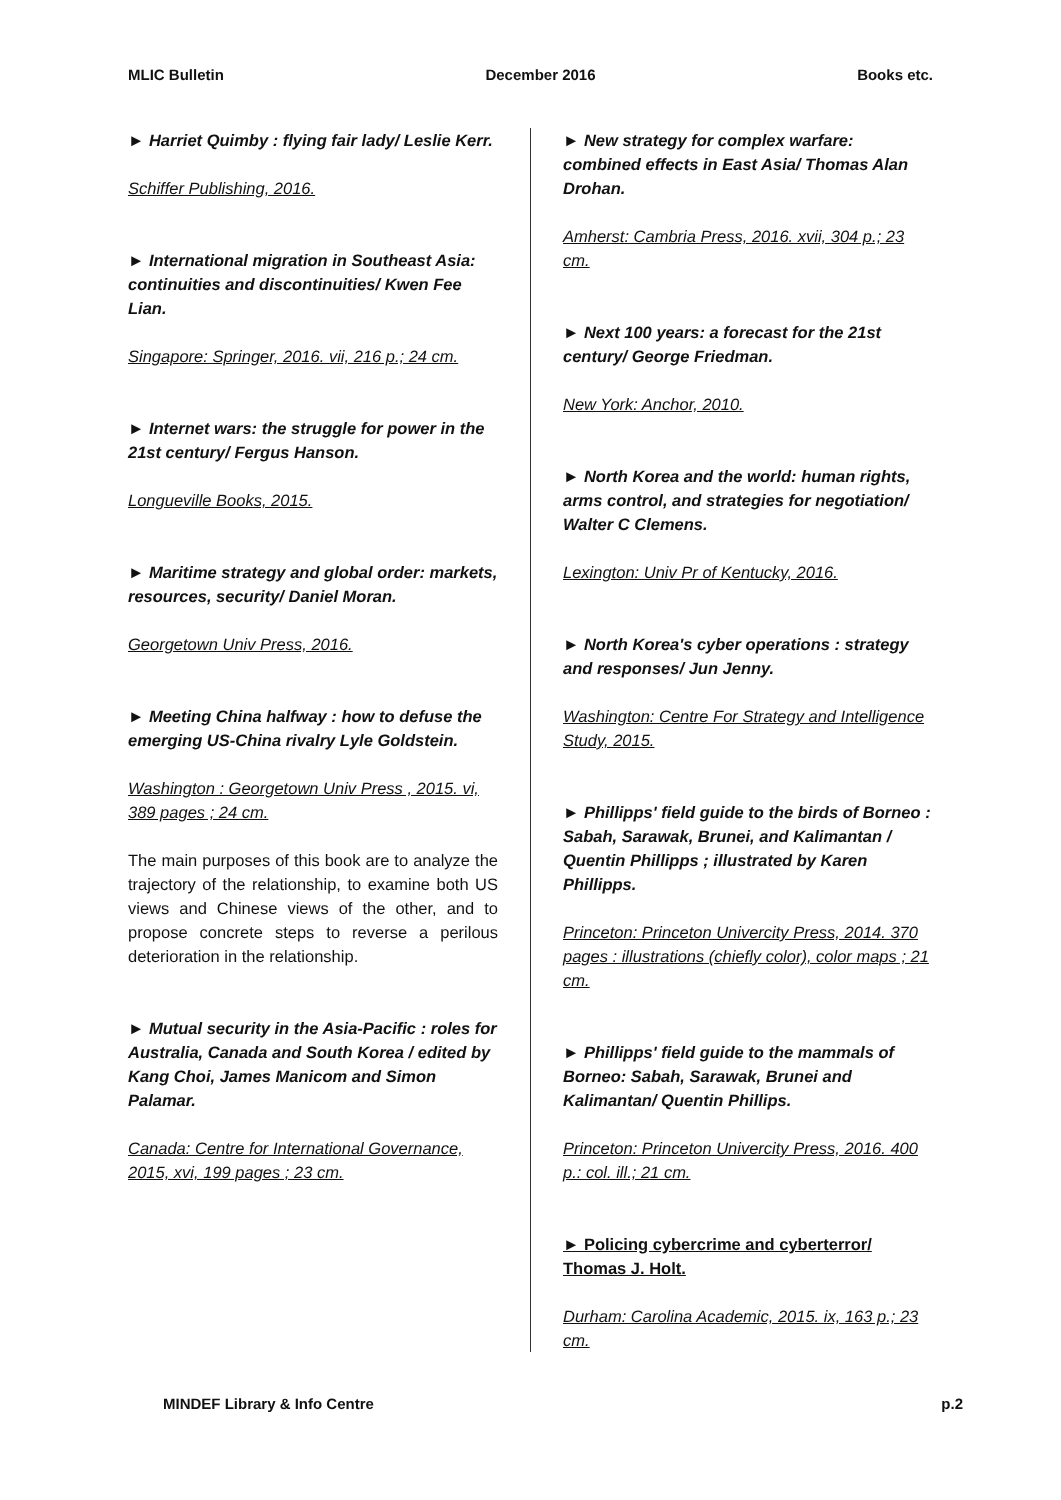MLIC Bulletin December 2016 Books etc.
► Harriet Quimby : flying fair lady/ Leslie Kerr.
Schiffer Publishing, 2016.
► International migration in Southeast Asia: continuities and discontinuities/ Kwen Fee Lian.
Singapore: Springer, 2016. vii, 216 p.; 24 cm.
► Internet wars: the struggle for power in the 21st century/ Fergus Hanson.
Longueville Books, 2015.
► Maritime strategy and global order: markets, resources, security/ Daniel Moran.
Georgetown Univ Press, 2016.
► Meeting China halfway : how to defuse the emerging US-China rivalry Lyle Goldstein.
Washington : Georgetown Univ Press , 2015. vi, 389 pages ; 24 cm.
The main purposes of this book are to analyze the trajectory of the relationship, to examine both US views and Chinese views of the other, and to propose concrete steps to reverse a perilous deterioration in the relationship.
► Mutual security in the Asia-Pacific : roles for Australia, Canada and South Korea / edited by Kang Choi, James Manicom and Simon Palamar.
Canada: Centre for International Governance, 2015, xvi, 199 pages ; 23 cm.
► New strategy for complex warfare: combined effects in East Asia/ Thomas Alan Drohan.
Amherst: Cambria Press, 2016. xvii, 304 p.; 23 cm.
► Next 100 years: a forecast for the 21st century/ George Friedman.
New York: Anchor, 2010.
► North Korea and the world: human rights, arms control, and strategies for negotiation/ Walter C Clemens.
Lexington: Univ Pr of Kentucky, 2016.
► North Korea's cyber operations : strategy and responses/ Jun Jenny.
Washington: Centre For Strategy and Intelligence Study, 2015.
► Phillipps' field guide to the birds of Borneo : Sabah, Sarawak, Brunei, and Kalimantan / Quentin Phillipps ; illustrated by Karen Phillipps.
Princeton: Princeton Univercity Press, 2014. 370 pages : illustrations (chiefly color), color maps ; 21 cm.
► Phillipps' field guide to the mammals of Borneo: Sabah, Sarawak, Brunei and Kalimantan/ Quentin Phillips.
Princeton: Princeton Univercity Press, 2016. 400 p.: col. ill.; 21 cm.
► Policing cybercrime and cyberterror/ Thomas J. Holt.
Durham: Carolina Academic, 2015. ix, 163 p.; 23 cm.
MINDEF Library & Info Centre p.2